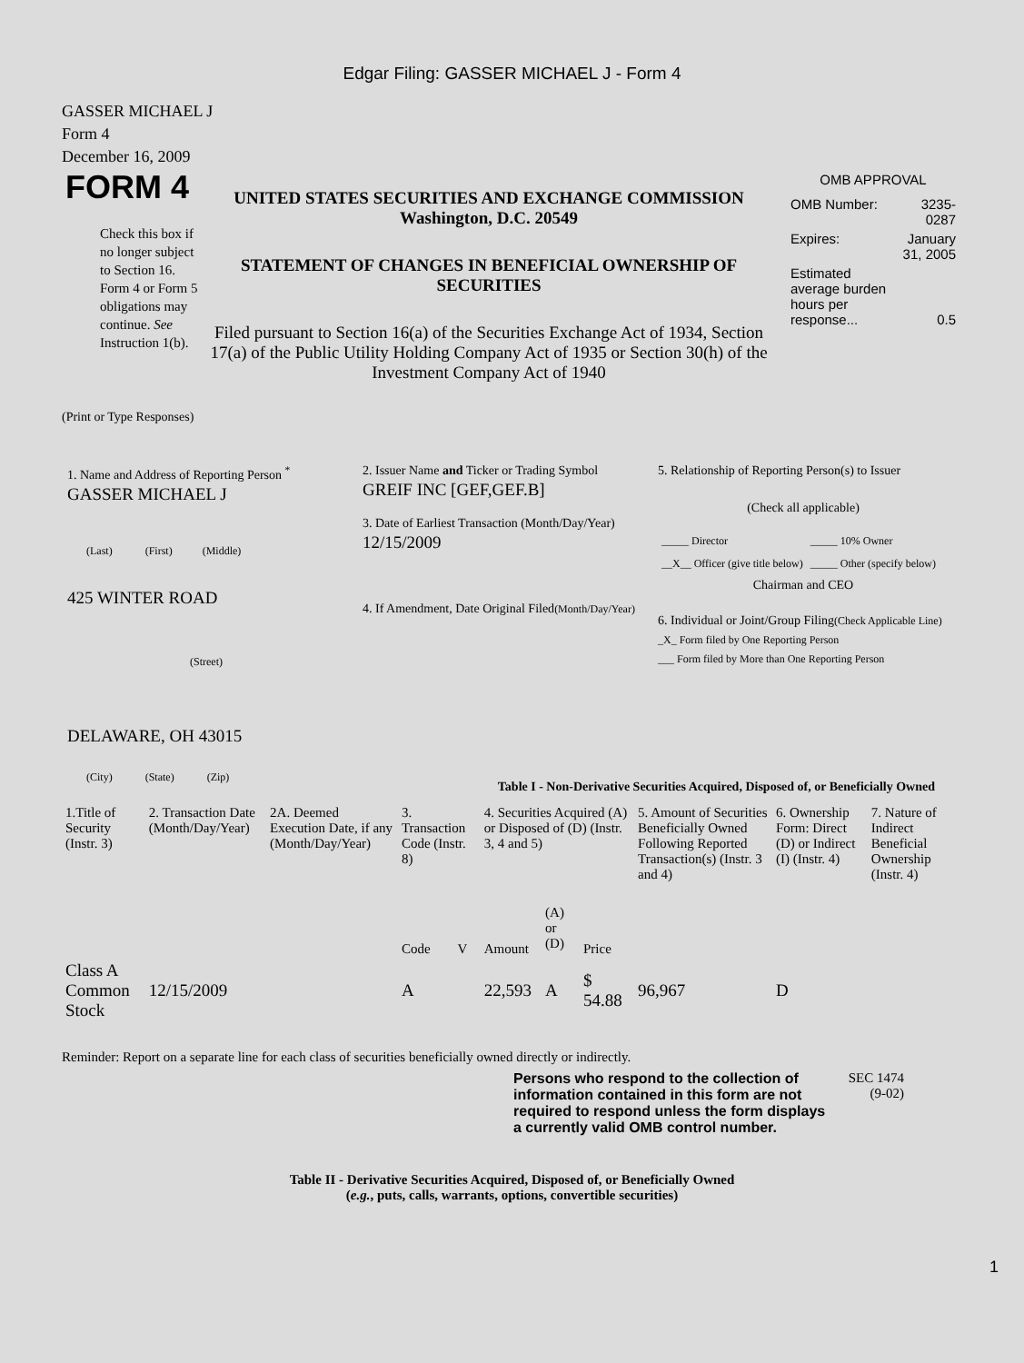Edgar Filing: GASSER MICHAEL J - Form 4
GASSER MICHAEL J
Form 4
December 16, 2009
FORM 4
Check this box if no longer subject to Section 16. Form 4 or Form 5 obligations may continue. See Instruction 1(b).
UNITED STATES SECURITIES AND EXCHANGE COMMISSION
Washington, D.C. 20549
STATEMENT OF CHANGES IN BENEFICIAL OWNERSHIP OF SECURITIES
Filed pursuant to Section 16(a) of the Securities Exchange Act of 1934, Section 17(a) of the Public Utility Holding Company Act of 1935 or Section 30(h) of the Investment Company Act of 1940
OMB APPROVAL
| OMB Number: | 3235-0287 |
| Expires: | January 31, 2005 |
| Estimated average burden hours per response... | 0.5 |
(Print or Type Responses)
1. Name and Address of Reporting Person <sup>*</sup>
GASSER MICHAEL J
(Last) (First) (Middle)
425 WINTER ROAD
(Street)
DELAWARE, OH 43015
(City) (State) (Zip)
2. Issuer Name and Ticker or Trading Symbol
GREIF INC [GEF,GEF.B]
3. Date of Earliest Transaction (Month/Day/Year)
12/15/2009
4. If Amendment, Date Original Filed(Month/Day/Year)
5. Relationship of Reporting Person(s) to Issuer
(Check all applicable)
| _____ Director | _____ 10% Owner |
| __X__ Officer (give title below) | _____ Other (specify below) |
Chairman and CEO
6. Individual or Joint/Group Filing(Check Applicable Line)
_X_ Form filed by One Reporting Person
___ Form filed by More than One Reporting Person
Table I - Non-Derivative Securities Acquired, Disposed of, or Beneficially Owned
| 1.Title of Security (Instr. 3) | 2. Transaction Date (Month/Day/Year) | 2A. Deemed Execution Date, if any (Month/Day/Year) | 3. Transaction Code (Instr. 8) | | 4. Securities Acquired (A) or Disposed of (D) (Instr. 3, 4 and 5) | | | 5. Amount of Securities Beneficially Owned Following Reported Transaction(s) (Instr. 3 and 4) | 6. Ownership Form: Direct (D) or Indirect (I) (Instr. 4) | 7. Nature of Indirect Beneficial Ownership (Instr. 4) |
| --- | --- | --- | --- | --- | --- | --- | --- | --- | --- | --- |
| | | | Code | V | Amount | (A) or (D) | Price | | | |
| Class A Common Stock | 12/15/2009 | | A | | 22,593 | A | $ 54.88 | 96,967 | D | |
Reminder: Report on a separate line for each class of securities beneficially owned directly or indirectly.
Persons who respond to the collection of information contained in this form are not required to respond unless the form displays a currently valid OMB control number.
SEC 1474
(9-02)
Table II - Derivative Securities Acquired, Disposed of, or Beneficially Owned
(e.g., puts, calls, warrants, options, convertible securities)
1